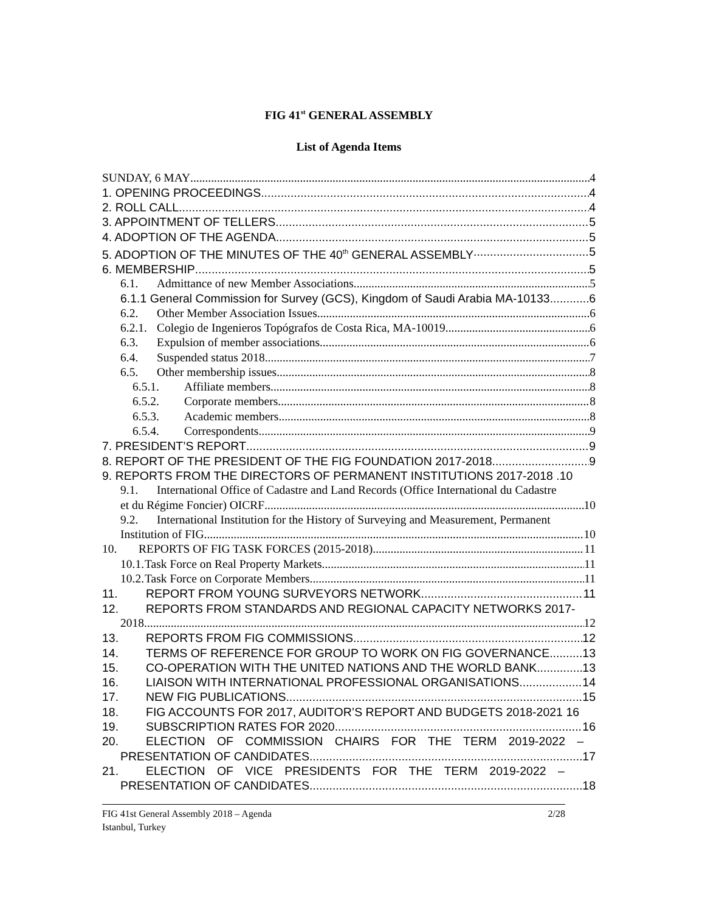FIG 41<sup>st</sup> GENERAL ASSEMBLY
List of Agenda Items
SUNDAY, 6 MAY 4
1. OPENING PROCEEDINGS 4
2. ROLL CALL 4
3. APPOINTMENT OF TELLERS 5
4. ADOPTION OF THE AGENDA 5
5. ADOPTION OF THE MINUTES OF THE 40<sup>th</sup> GENERAL ASSEMBLY 5
6. MEMBERSHIP 5
6.1. Admittance of new Member Associations 5
6.1.1 General Commission for Survey (GCS), Kingdom of Saudi Arabia MA-10133 6
6.2. Other Member Association Issues 6
6.2.1. Colegio de Ingenieros Topógrafos de Costa Rica, MA-10019 6
6.3. Expulsion of member associations 6
6.4. Suspended status 2018 7
6.5. Other membership issues 8
6.5.1. Affiliate members 8
6.5.2. Corporate members 8
6.5.3. Academic members 8
6.5.4. Correspondents 9
7. PRESIDENT’S REPORT 9
8. REPORT OF THE PRESIDENT OF THE FIG FOUNDATION 2017-2018 9
9. REPORTS FROM THE DIRECTORS OF PERMANENT INSTITUTIONS 2017-2018 . 10
9.1. International Office of Cadastre and Land Records (Office International du Cadastre
et du Régime Foncier) OICRF 10
9.2. International Institution for the History of Surveying and Measurement, Permanent
Institution of FIG 10
10. REPORTS OF FIG TASK FORCES (2015-2018) 11
10.1. Task Force on Real Property Markets 11
10.2. Task Force on Corporate Members 11
11. REPORT FROM YOUNG SURVEYORS NETWORK 11
12. REPORTS FROM STANDARDS AND REGIONAL CAPACITY NETWORKS 2017-
2018 12
13. REPORTS FROM FIG COMMISSIONS 12
14. TERMS OF REFERENCE FOR GROUP TO WORK ON FIG GOVERNANCE 13
15. CO-OPERATION WITH THE UNITED NATIONS AND THE WORLD BANK 13
16. LIAISON WITH INTERNATIONAL PROFESSIONAL ORGANISATIONS 14
17. NEW FIG PUBLICATIONS 15
18. FIG ACCOUNTS FOR 2017, AUDITOR’S REPORT AND BUDGETS 2018-2021 16
19. SUBSCRIPTION RATES FOR 2020 16
20. ELECTION OF COMMISSION CHAIRS FOR THE TERM 2019-2022 –
PRESENTATION OF CANDIDATES 17
21. ELECTION OF VICE PRESIDENTS FOR THE TERM 2019-2022 –
PRESENTATION OF CANDIDATES 18
FIG 41st General Assembly 2018 – Agenda
Istanbul, Turkey
2/28